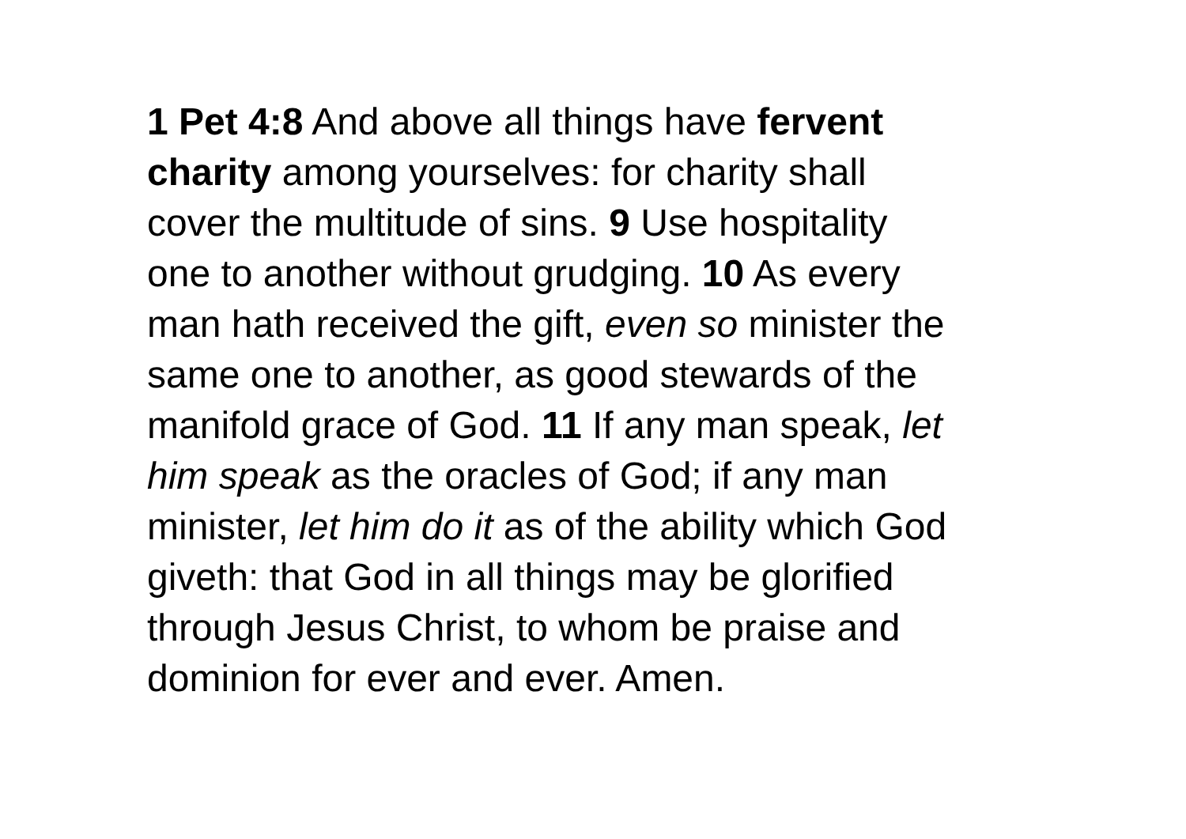1 Pet 4:8 And above all things have fervent
charity among yourselves: for charity shall
cover the multitude of sins. 9 Use hospitality
one to another without grudging. 10 As every
man hath received the gift, even so minister the
same one to another, as good stewards of the
manifold grace of God. 11 If any man speak, let
him speak as the oracles of God; if any man
minister, let him do it as of the ability which God
giveth: that God in all things may be glorified
through Jesus Christ, to whom be praise and
dominion for ever and ever. Amen.